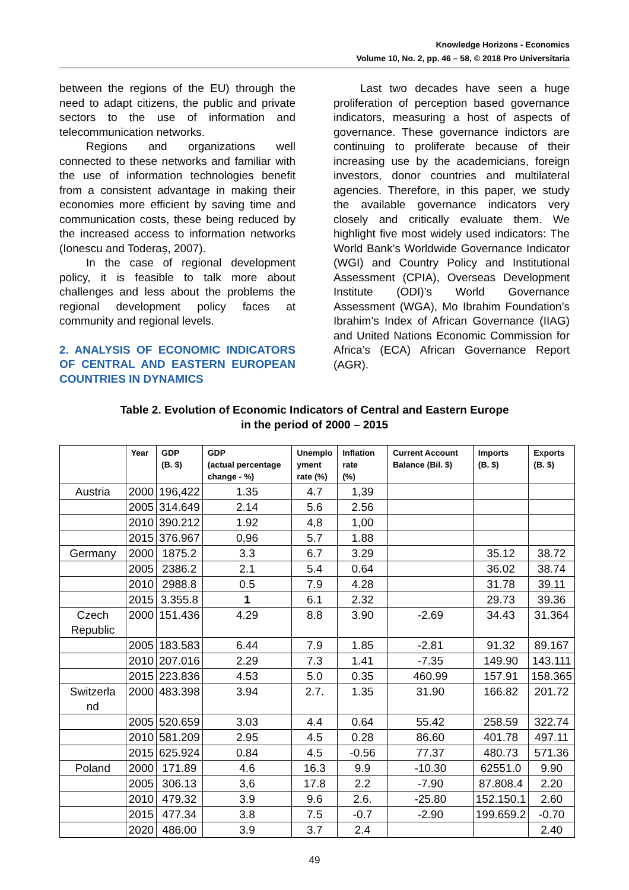Knowledge Horizons - Economics
Volume 10, No. 2, pp. 46 – 58, © 2018 Pro Universitaria
between the regions of the EU) through the need to adapt citizens, the public and private sectors to the use of information and telecommunication networks.
Regions and organizations well connected to these networks and familiar with the use of information technologies benefit from a consistent advantage in making their economies more efficient by saving time and communication costs, these being reduced by the increased access to information networks (Ionescu and Toderaș, 2007).
In the case of regional development policy, it is feasible to talk more about challenges and less about the problems the regional development policy faces at community and regional levels.
2. ANALYSIS OF ECONOMIC INDICATORS OF CENTRAL AND EASTERN EUROPEAN COUNTRIES IN DYNAMICS
Last two decades have seen a huge proliferation of perception based governance indicators, measuring a host of aspects of governance. These governance indictors are continuing to proliferate because of their increasing use by the academicians, foreign investors, donor countries and multilateral agencies. Therefore, in this paper, we study the available governance indicators very closely and critically evaluate them. We highlight five most widely used indicators: The World Bank’s Worldwide Governance Indicator (WGI) and Country Policy and Institutional Assessment (CPIA), Overseas Development Institute (ODI)’s World Governance Assessment (WGA), Mo Ibrahim Foundation’s Ibrahim’s Index of African Governance (IIAG) and United Nations Economic Commission for Africa’s (ECA) African Governance Report (AGR).
Table 2. Evolution of Economic Indicators of Central and Eastern Europe
in the period of 2000 – 2015
| | Year | GDP (B. $) | GDP (actual percentage change - %) | Unemplo yment rate (%) | Inflation rate (%) | Current Account Balance (Bil. $) | Imports (B. $) | Exports (B. $) |
| --- | --- | --- | --- | --- | --- | --- | --- | --- |
| Austria | 2000 | 196,422 | 1.35 | 4.7 | 1,39 | | | |
| | 2005 | 314.649 | 2.14 | 5.6 | 2.56 | | | |
| | 2010 | 390.212 | 1.92 | 4,8 | 1,00 | | | |
| | 2015 | 376.967 | 0,96 | 5.7 | 1.88 | | | |
| Germany | 2000 | 1875.2 | 3.3 | 6.7 | 3.29 | | 35.12 | 38.72 |
| | 2005 | 2386.2 | 2.1 | 5.4 | 0.64 | | 36.02 | 38.74 |
| | 2010 | 2988.8 | 0.5 | 7.9 | 4.28 | | 31.78 | 39.11 |
| | 2015 | 3.355.8 | 1 | 6.1 | 2.32 | | 29.73 | 39.36 |
| Czech Republic | 2000 | 151.436 | 4.29 | 8.8 | 3.90 | -2.69 | 34.43 | 31.364 |
| | 2005 | 183.583 | 6.44 | 7.9 | 1.85 | -2.81 | 91.32 | 89.167 |
| | 2010 | 207.016 | 2.29 | 7.3 | 1.41 | -7.35 | 149.90 | 143.111 |
| | 2015 | 223.836 | 4.53 | 5.0 | 0.35 | 460.99 | 157.91 | 158.365 |
| Switzerla nd | 2000 | 483.398 | 3.94 | 2.7. | 1.35 | 31.90 | 166.82 | 201.72 |
| | 2005 | 520.659 | 3.03 | 4.4 | 0.64 | 55.42 | 258.59 | 322.74 |
| | 2010 | 581.209 | 2.95 | 4.5 | 0.28 | 86.60 | 401.78 | 497.11 |
| | 2015 | 625.924 | 0.84 | 4.5 | -0.56 | 77.37 | 480.73 | 571.36 |
| Poland | 2000 | 171.89 | 4.6 | 16.3 | 9.9 | -10.30 | 62551.0 | 9.90 |
| | 2005 | 306.13 | 3,6 | 17.8 | 2.2 | -7.90 | 87.808.4 | 2.20 |
| | 2010 | 479.32 | 3.9 | 9.6 | 2.6. | -25.80 | 152.150.1 | 2.60 |
| | 2015 | 477.34 | 3.8 | 7.5 | -0.7 | -2.90 | 199.659.2 | -0.70 |
| | 2020 | 486.00 | 3.9 | 3.7 | 2.4 | | | 2.40 |
49